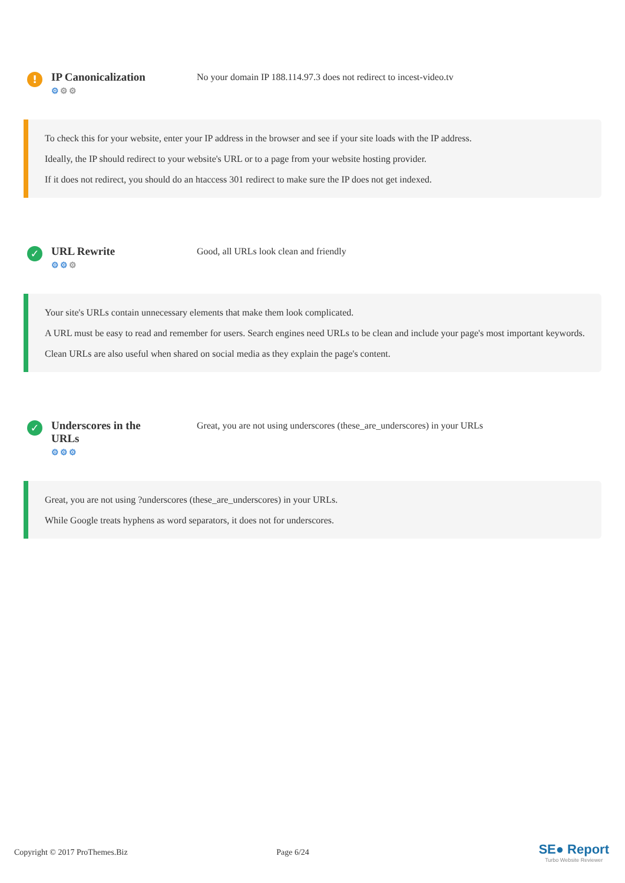!
IP Canonicalization
⚙⚙⚙
No your domain IP 188.114.97.3 does not redirect to incest-video.tv
To check this for your website, enter your IP address in the browser and see if your site loads with the IP address.
Ideally, the IP should redirect to your website's URL or to a page from your website hosting provider.
If it does not redirect, you should do an htaccess 301 redirect to make sure the IP does not get indexed.
✓
URL Rewrite
⚙⚙⚙
Good, all URLs look clean and friendly
Your site's URLs contain unnecessary elements that make them look complicated.
A URL must be easy to read and remember for users. Search engines need URLs to be clean and include your page's most important keywords.
Clean URLs are also useful when shared on social media as they explain the page's content.
✓
Underscores in the URLs
⚙⚙⚙
Great, you are not using underscores (these_are_underscores) in your URLs
Great, you are not using ?underscores (these_are_underscores) in your URLs.
While Google treats hyphens as word separators, it does not for underscores.
Copyright © 2017 ProThemes.Biz Page 6/24
SE● Report
Turbo Website Reviewer